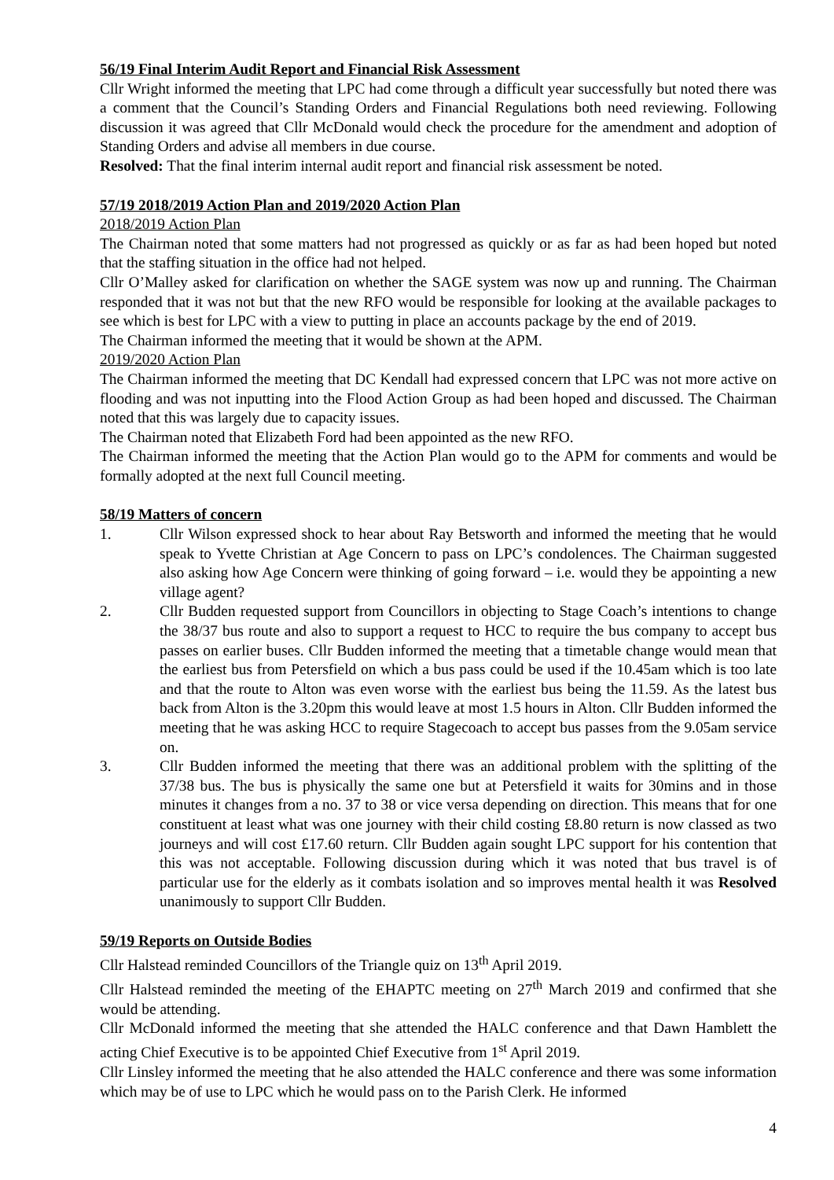56/19 Final Interim Audit Report and Financial Risk Assessment
Cllr Wright informed the meeting that LPC had come through a difficult year successfully but noted there was a comment that the Council’s Standing Orders and Financial Regulations both need reviewing. Following discussion it was agreed that Cllr McDonald would check the procedure for the amendment and adoption of Standing Orders and advise all members in due course.
Resolved: That the final interim internal audit report and financial risk assessment be noted.
57/19 2018/2019 Action Plan and 2019/2020 Action Plan
2018/2019 Action Plan
The Chairman noted that some matters had not progressed as quickly or as far as had been hoped but noted that the staffing situation in the office had not helped.
Cllr O’Malley asked for clarification on whether the SAGE system was now up and running. The Chairman responded that it was not but that the new RFO would be responsible for looking at the available packages to see which is best for LPC with a view to putting in place an accounts package by the end of 2019.
The Chairman informed the meeting that it would be shown at the APM.
2019/2020 Action Plan
The Chairman informed the meeting that DC Kendall had expressed concern that LPC was not more active on flooding and was not inputting into the Flood Action Group as had been hoped and discussed. The Chairman noted that this was largely due to capacity issues.
The Chairman noted that Elizabeth Ford had been appointed as the new RFO.
The Chairman informed the meeting that the Action Plan would go to the APM for comments and would be formally adopted at the next full Council meeting.
58/19 Matters of concern
1. Cllr Wilson expressed shock to hear about Ray Betsworth and informed the meeting that he would speak to Yvette Christian at Age Concern to pass on LPC’s condolences. The Chairman suggested also asking how Age Concern were thinking of going forward – i.e. would they be appointing a new village agent?
2. Cllr Budden requested support from Councillors in objecting to Stage Coach’s intentions to change the 38/37 bus route and also to support a request to HCC to require the bus company to accept bus passes on earlier buses. Cllr Budden informed the meeting that a timetable change would mean that the earliest bus from Petersfield on which a bus pass could be used if the 10.45am which is too late and that the route to Alton was even worse with the earliest bus being the 11.59. As the latest bus back from Alton is the 3.20pm this would leave at most 1.5 hours in Alton. Cllr Budden informed the meeting that he was asking HCC to require Stagecoach to accept bus passes from the 9.05am service on.
3. Cllr Budden informed the meeting that there was an additional problem with the splitting of the 37/38 bus. The bus is physically the same one but at Petersfield it waits for 30mins and in those minutes it changes from a no. 37 to 38 or vice versa depending on direction. This means that for one constituent at least what was one journey with their child costing £8.80 return is now classed as two journeys and will cost £17.60 return. Cllr Budden again sought LPC support for his contention that this was not acceptable. Following discussion during which it was noted that bus travel is of particular use for the elderly as it combats isolation and so improves mental health it was Resolved unanimously to support Cllr Budden.
59/19 Reports on Outside Bodies
Cllr Halstead reminded Councillors of the Triangle quiz on 13<sup>th</sup> April 2019.
Cllr Halstead reminded the meeting of the EHAPTC meeting on 27<sup>th</sup> March 2019 and confirmed that she would be attending.
Cllr McDonald informed the meeting that she attended the HALC conference and that Dawn Hamblett the acting Chief Executive is to be appointed Chief Executive from 1<sup>st</sup> April 2019.
Cllr Linsley informed the meeting that he also attended the HALC conference and there was some information which may be of use to LPC which he would pass on to the Parish Clerk. He informed
4